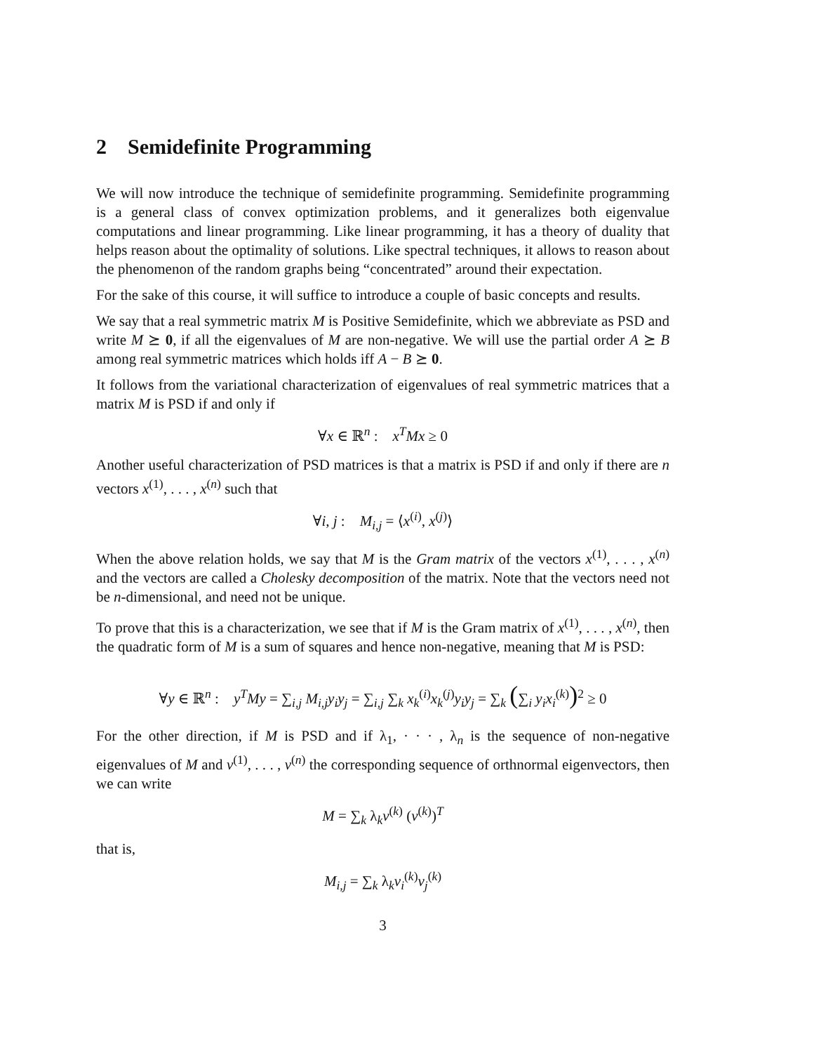2 Semidefinite Programming
We will now introduce the technique of semidefinite programming. Semidefinite programming is a general class of convex optimization problems, and it generalizes both eigenvalue computations and linear programming. Like linear programming, it has a theory of duality that helps reason about the optimality of solutions. Like spectral techniques, it allows to reason about the phenomenon of the random graphs being “concentrated” around their expectation.
For the sake of this course, it will suffice to introduce a couple of basic concepts and results.
We say that a real symmetric matrix M is Positive Semidefinite, which we abbreviate as PSD and write M ⪰ 0, if all the eigenvalues of M are non-negative. We will use the partial order A ⪰ B among real symmetric matrices which holds iff A − B ⪰ 0.
It follows from the variational characterization of eigenvalues of real symmetric matrices that a matrix M is PSD if and only if
∀x ∈ ℝ<sup>n</sup> : x<sup>T</sup>Mx ≥ 0
Another useful characterization of PSD matrices is that a matrix is PSD if and only if there are n vectors x<sup>(1)</sup>, . . . , x<sup>(n)</sup> such that
∀i, j : M<sub>i,j</sub> = ⟨x<sup>(i)</sup>, x<sup>(j)</sup>⟩
When the above relation holds, we say that M is the Gram matrix of the vectors x<sup>(1)</sup>, . . . , x<sup>(n)</sup> and the vectors are called a Cholesky decomposition of the matrix. Note that the vectors need not be n-dimensional, and need not be unique.
To prove that this is a characterization, we see that if M is the Gram matrix of x<sup>(1)</sup>, . . . , x<sup>(n)</sup>, then the quadratic form of M is a sum of squares and hence non-negative, meaning that M is PSD:
∀y ∈ ℝ<sup>n</sup> : y<sup>T</sup>My = ∑<sub>i,j</sub> M<sub>i,j</sub>y<sub>i</sub>y<sub>j</sub> = ∑<sub>i,j</sub> ∑<sub>k</sub> x<sub>k</sub><sup>(i)</sup>x<sub>k</sub><sup>(j)</sup>y<sub>i</sub>y<sub>j</sub> = ∑<sub>k</sub> (∑<sub>i</sub> y<sub>i</sub>x<sub>i</sub><sup>(k)</sup>)<sup>2</sup> ≥ 0
For the other direction, if M is PSD and if λ<sub>1</sub>, · · · , λ<sub>n</sub> is the sequence of non-negative eigenvalues of M and v<sup>(1)</sup>, . . . , v<sup>(n)</sup> the corresponding sequence of orthnormal eigenvectors, then we can write
M = ∑<sub>k</sub> λ<sub>k</sub>v<sup>(k)</sup> (v<sup>(k)</sup>)<sup>T</sup>
that is,
M<sub>i,j</sub> = ∑<sub>k</sub> λ<sub>k</sub>v<sub>i</sub><sup>(k)</sup>v<sub>j</sub><sup>(k)</sup>
3